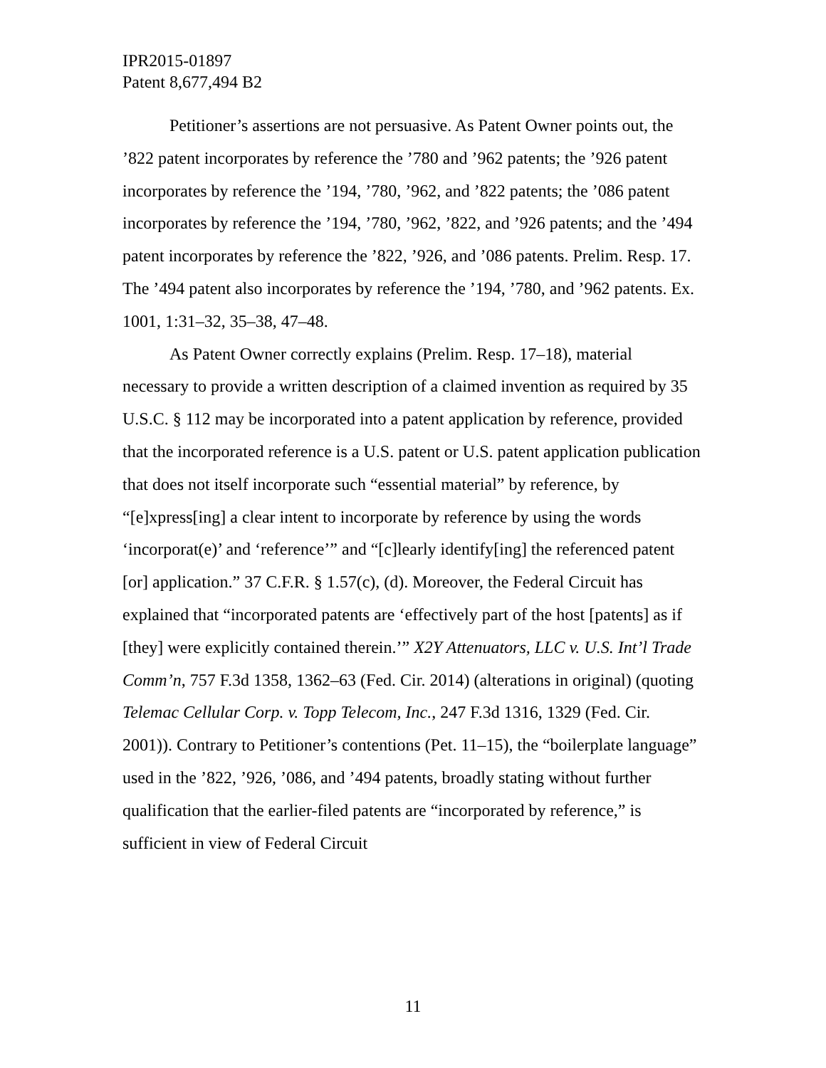IPR2015-01897
Patent 8,677,494 B2
Petitioner’s assertions are not persuasive. As Patent Owner points out, the ’822 patent incorporates by reference the ’780 and ’962 patents; the ’926 patent incorporates by reference the ’194, ’780, ’962, and ’822 patents; the ’086 patent incorporates by reference the ’194, ’780, ’962, ’822, and ’926 patents; and the ’494 patent incorporates by reference the ’822, ’926, and ’086 patents. Prelim. Resp. 17. The ’494 patent also incorporates by reference the ’194, ’780, and ’962 patents. Ex. 1001, 1:31–32, 35–38, 47–48.
As Patent Owner correctly explains (Prelim. Resp. 17–18), material necessary to provide a written description of a claimed invention as required by 35 U.S.C. § 112 may be incorporated into a patent application by reference, provided that the incorporated reference is a U.S. patent or U.S. patent application publication that does not itself incorporate such “essential material” by reference, by “[e]xpress[ing] a clear intent to incorporate by reference by using the words ‘incorporat(e)’ and ‘reference’” and “[c]learly identify[ing] the referenced patent [or] application.” 37 C.F.R. § 1.57(c), (d). Moreover, the Federal Circuit has explained that “incorporated patents are ‘effectively part of the host [patents] as if [they] were explicitly contained therein.’” X2Y Attenuators, LLC v. U.S. Int’l Trade Comm’n, 757 F.3d 1358, 1362–63 (Fed. Cir. 2014) (alterations in original) (quoting Telemac Cellular Corp. v. Topp Telecom, Inc., 247 F.3d 1316, 1329 (Fed. Cir. 2001)). Contrary to Petitioner’s contentions (Pet. 11–15), the “boilerplate language” used in the ’822, ’926, ’086, and ’494 patents, broadly stating without further qualification that the earlier-filed patents are “incorporated by reference,” is sufficient in view of Federal Circuit
11